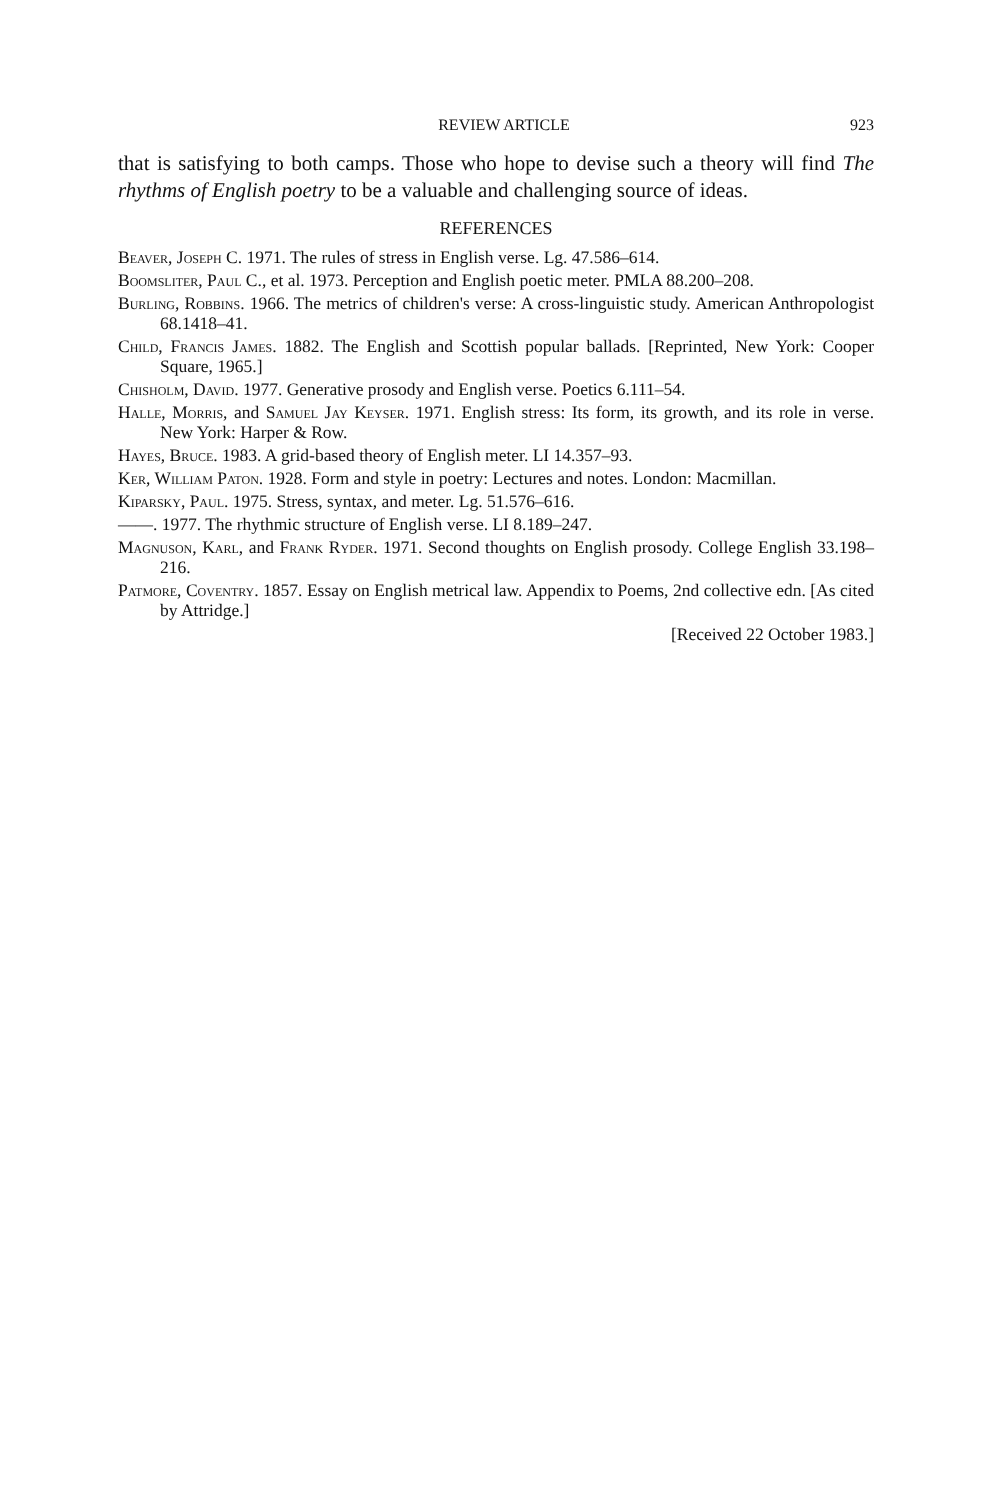REVIEW ARTICLE 923
that is satisfying to both camps. Those who hope to devise such a theory will find The rhythms of English poetry to be a valuable and challenging source of ideas.
REFERENCES
Beaver, Joseph C. 1971. The rules of stress in English verse. Lg. 47.586–614.
Boomsliter, Paul C., et al. 1973. Perception and English poetic meter. PMLA 88.200–208.
Burling, Robbins. 1966. The metrics of children's verse: A cross-linguistic study. American Anthropologist 68.1418–41.
Child, Francis James. 1882. The English and Scottish popular ballads. [Reprinted, New York: Cooper Square, 1965.]
Chisholm, David. 1977. Generative prosody and English verse. Poetics 6.111–54.
Halle, Morris, and Samuel Jay Keyser. 1971. English stress: Its form, its growth, and its role in verse. New York: Harper & Row.
Hayes, Bruce. 1983. A grid-based theory of English meter. LI 14.357–93.
Ker, William Paton. 1928. Form and style in poetry: Lectures and notes. London: Macmillan.
Kiparsky, Paul. 1975. Stress, syntax, and meter. Lg. 51.576–616.
——. 1977. The rhythmic structure of English verse. LI 8.189–247.
Magnuson, Karl, and Frank Ryder. 1971. Second thoughts on English prosody. College English 33.198–216.
Patmore, Coventry. 1857. Essay on English metrical law. Appendix to Poems, 2nd collective edn. [As cited by Attridge.]
[Received 22 October 1983.]